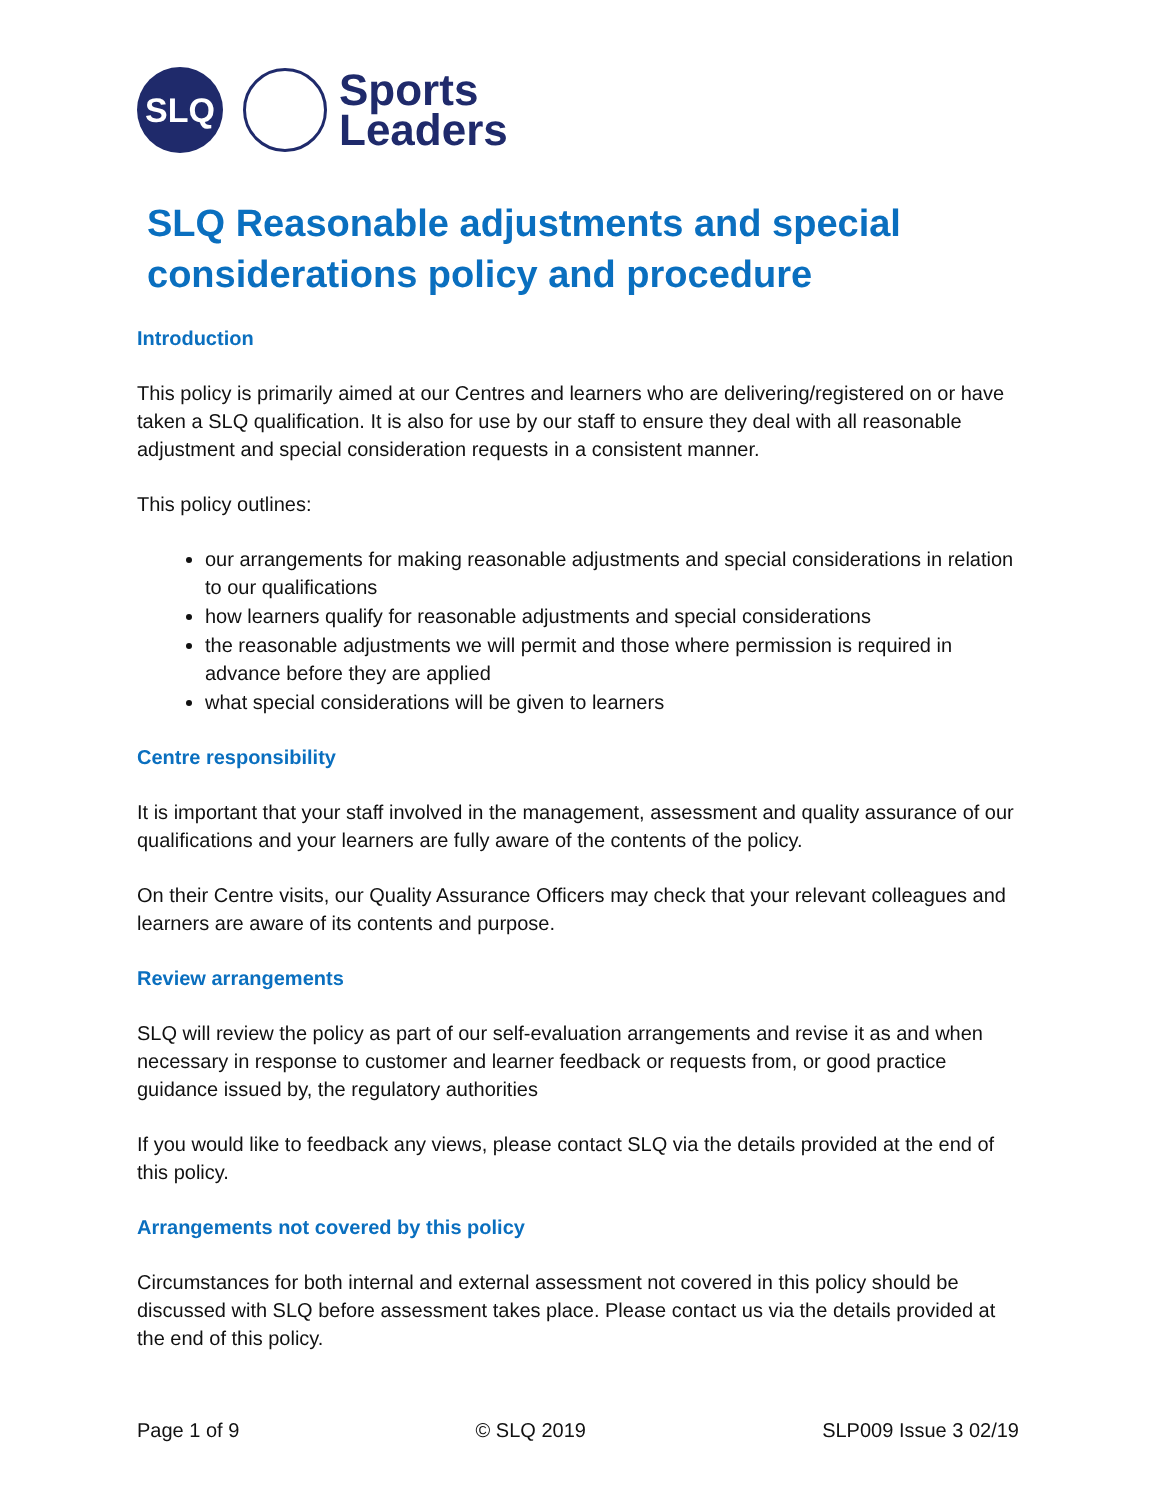SLQ
Sports
Leaders
SLQ Reasonable adjustments and special considerations policy and procedure
Introduction
This policy is primarily aimed at our Centres and learners who are delivering/registered on or have taken a SLQ qualification. It is also for use by our staff to ensure they deal with all reasonable adjustment and special consideration requests in a consistent manner.
This policy outlines:
our arrangements for making reasonable adjustments and special considerations in relation to our qualifications
how learners qualify for reasonable adjustments and special considerations
the reasonable adjustments we will permit and those where permission is required in advance before they are applied
what special considerations will be given to learners
Centre responsibility
It is important that your staff involved in the management, assessment and quality assurance of our qualifications and your learners are fully aware of the contents of the policy.
On their Centre visits, our Quality Assurance Officers may check that your relevant colleagues and learners are aware of its contents and purpose.
Review arrangements
SLQ will review the policy as part of our self-evaluation arrangements and revise it as and when necessary in response to customer and learner feedback or requests from, or good practice guidance issued by, the regulatory authorities
If you would like to feedback any views, please contact SLQ via the details provided at the end of this policy.
Arrangements not covered by this policy
Circumstances for both internal and external assessment not covered in this policy should be discussed with SLQ before assessment takes place. Please contact us via the details provided at the end of this policy.
Page 1 of 9 © SLQ 2019 SLP009 Issue 3 02/19